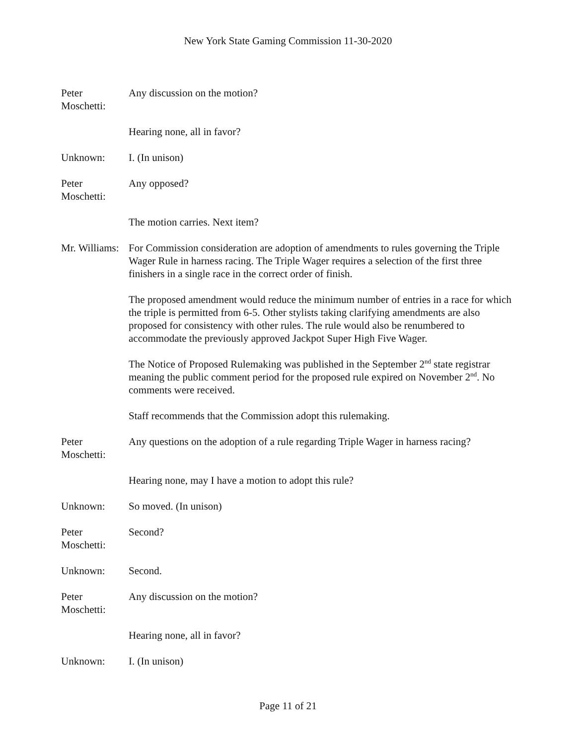New York State Gaming Commission 11-30-2020
Peter
Moschetti:
Any discussion on the motion?
Hearing none, all in favor?
Unknown: I. (In unison)
Peter
Moschetti:
Any opposed?
The motion carries. Next item?
Mr. Williams:
For Commission consideration are adoption of amendments to rules governing the Triple Wager Rule in harness racing. The Triple Wager requires a selection of the first three finishers in a single race in the correct order of finish.
The proposed amendment would reduce the minimum number of entries in a race for which the triple is permitted from 6-5. Other stylists taking clarifying amendments are also proposed for consistency with other rules. The rule would also be renumbered to accommodate the previously approved Jackpot Super High Five Wager.
The Notice of Proposed Rulemaking was published in the September 2<sup>nd</sup> state registrar meaning the public comment period for the proposed rule expired on November 2<sup>nd</sup>. No comments were received.
Staff recommends that the Commission adopt this rulemaking.
Peter
Moschetti:
Any questions on the adoption of a rule regarding Triple Wager in harness racing?
Hearing none, may I have a motion to adopt this rule?
Unknown: So moved. (In unison)
Peter
Moschetti:
Second?
Unknown: Second.
Peter
Moschetti:
Any discussion on the motion?
Hearing none, all in favor?
Unknown: I. (In unison)
Page 11 of 21